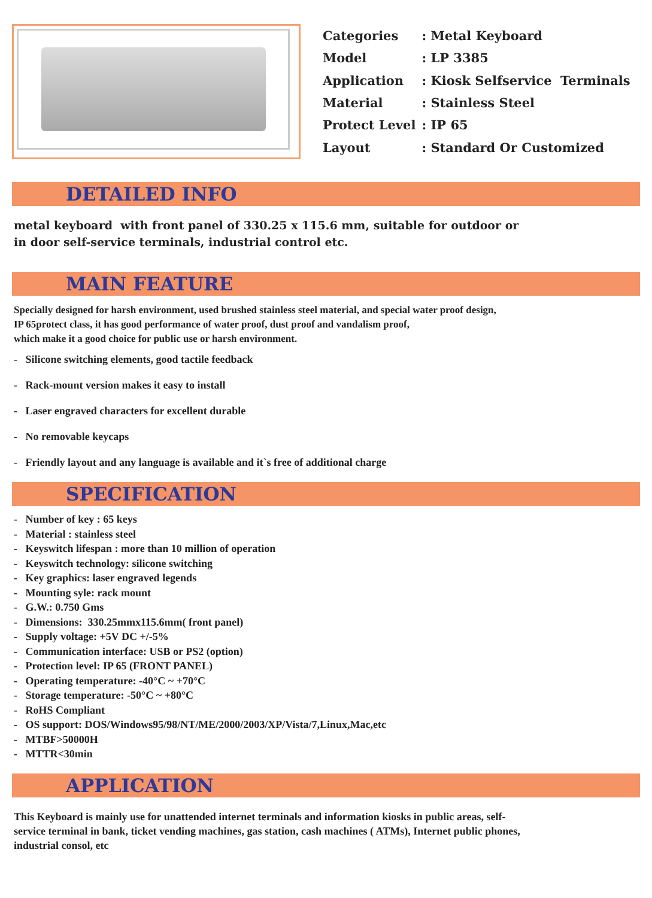| Categories | : Metal Keyboard |
| Model | : LP 3385 |
| Application | : Kiosk Selfservice Terminals |
| Material | : Stainless Steel |
| Protect Level | : IP 65 |
| Layout | : Standard Or Customized |
DETAILED INFO
metal keyboard with front panel of 330.25 x 115.6 mm, suitable for outdoor or
in door self-service terminals, industrial control etc.
MAIN FEATURE
Specially designed for harsh environment, used brushed stainless steel material, and special water proof design,
IP 65protect class, it has good performance of water proof, dust proof and vandalism proof,
which make it a good choice for public use or harsh environment.
- Silicone switching elements, good tactile feedback
- Rack-mount version makes it easy to install
- Laser engraved characters for excellent durable
- No removable keycaps
- Friendly layout and any language is available and it`s free of additional charge
SPECIFICATION
- Number of key : 65 keys
- Material : stainless steel
- Keyswitch lifespan : more than 10 million of operation
- Keyswitch technology: silicone switching
- Key graphics: laser engraved legends
- Mounting syle: rack mount
- G.W.: 0.750 Gms
- Dimensions: 330.25mmx115.6mm( front panel)
- Supply voltage: +5V DC +/-5%
- Communication interface: USB or PS2 (option)
- Protection level: IP 65 (FRONT PANEL)
- Operating temperature: -40°C ~ +70°C
- Storage temperature: -50°C ~ +80°C
- RoHS Compliant
- OS support: DOS/Windows95/98/NT/ME/2000/2003/XP/Vista/7,Linux,Mac,etc
- MTBF>50000H
- MTTR<30min
APPLICATION
This Keyboard is mainly use for unattended internet terminals and information kiosks in public areas, self-
service terminal in bank, ticket vending machines, gas station, cash machines ( ATMs), Internet public phones,
industrial consol, etc